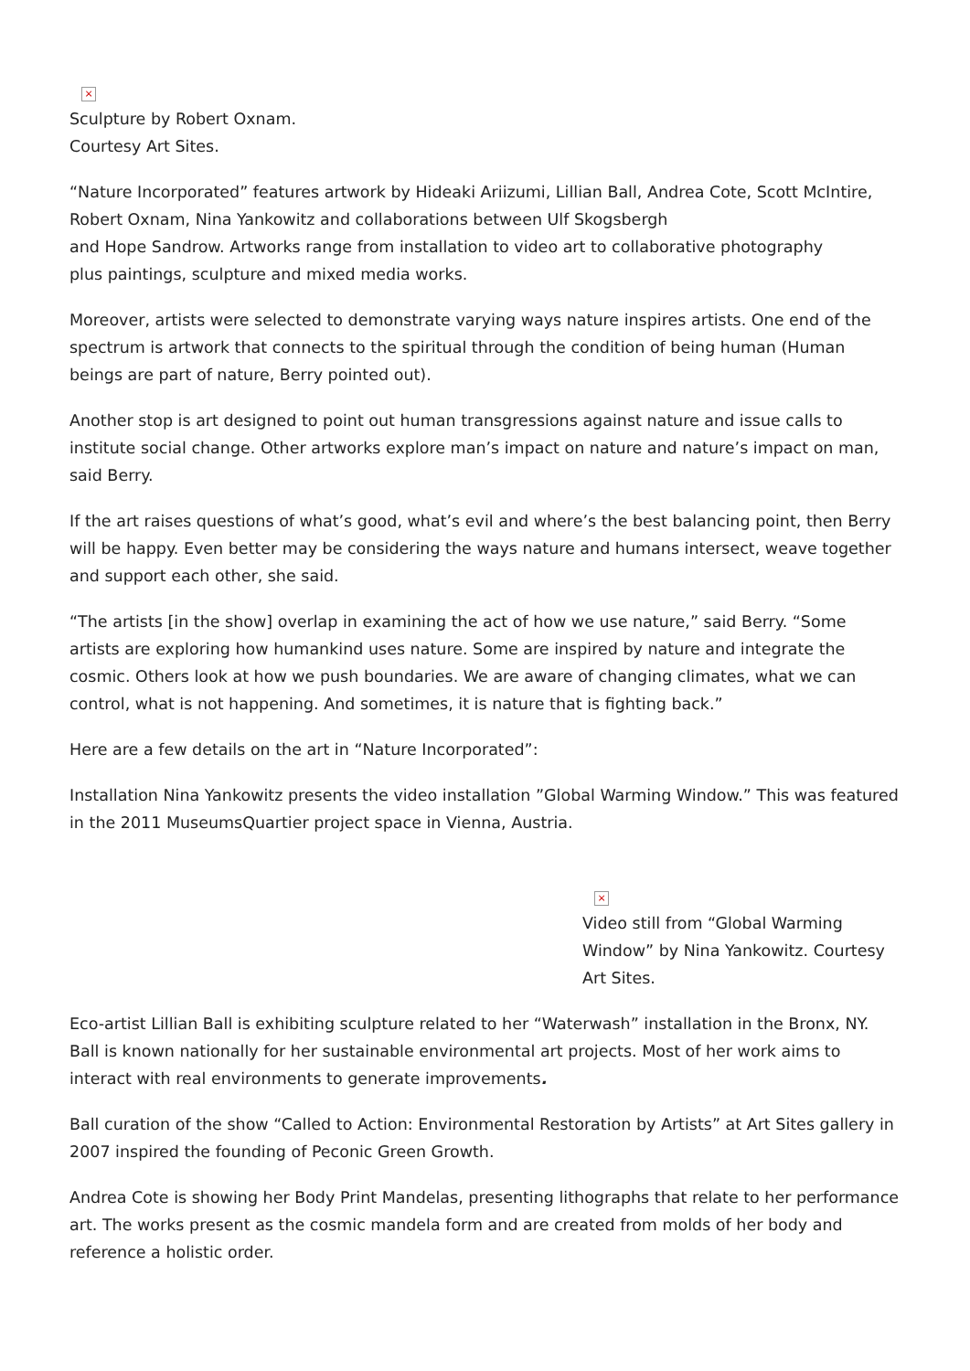×
Sculpture by Robert Oxnam.
Courtesy Art Sites.
“Nature Incorporated” features artwork by Hideaki Ariizumi, Lillian Ball, Andrea Cote, Scott McIntire, Robert Oxnam, Nina Yankowitz and collaborations between Ulf Skogsbergh
and Hope Sandrow. Artworks range from installation to video art to collaborative photography
plus paintings, sculpture and mixed media works.
Moreover, artists were selected to demonstrate varying ways nature inspires artists. One end of the spectrum is artwork that connects to the spiritual through the condition of being human (Human beings are part of nature, Berry pointed out).
Another stop is art designed to point out human transgressions against nature and issue calls to institute social change. Other artworks explore man’s impact on nature and nature’s impact on man, said Berry.
If the art raises questions of what’s good, what’s evil and where’s the best balancing point, then Berry will be happy. Even better may be considering the ways nature and humans intersect, weave together and support each other, she said.
“The artists [in the show] overlap in examining the act of how we use nature,” said Berry. “Some artists are exploring how humankind uses nature. Some are inspired by nature and integrate the cosmic. Others look at how we push boundaries. We are aware of changing climates, what we can control, what is not happening. And sometimes, it is nature that is fighting back.”
Here are a few details on the art in “Nature Incorporated”:
Installation Nina Yankowitz presents the video installation ”Global Warming Window.” This was featured in the 2011 MuseumsQuartier project space in Vienna, Austria.
×
Video still from “Global Warming Window” by Nina Yankowitz. Courtesy Art Sites.
Eco-artist Lillian Ball is exhibiting sculpture related to her “Waterwash” installation in the Bronx, NY. Ball is known nationally for her sustainable environmental art projects. Most of her work aims to interact with real environments to generate improvements.
Ball curation of the show “Called to Action: Environmental Restoration by Artists” at Art Sites gallery in 2007 inspired the founding of Peconic Green Growth.
Andrea Cote is showing her Body Print Mandelas, presenting lithographs that relate to her performance art. The works present as the cosmic mandela form and are created from molds of her body and reference a holistic order.